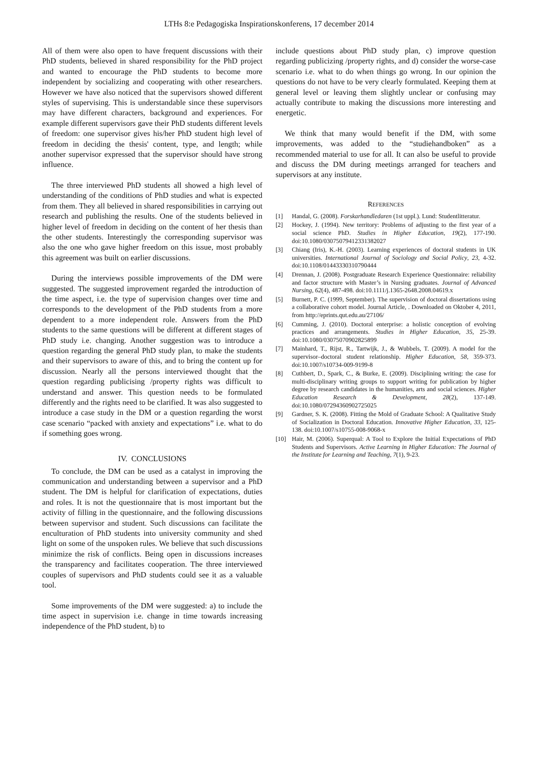LTHs 8:e Pedagogiska Inspirationskonferens, 17 december 2014
All of them were also open to have frequent discussions with their PhD students, believed in shared responsibility for the PhD project and wanted to encourage the PhD students to become more independent by socializing and cooperating with other researchers. However we have also noticed that the supervisors showed different styles of supervising. This is understandable since these supervisors may have different characters, background and experiences. For example different supervisors gave their PhD students different levels of freedom: one supervisor gives his/her PhD student high level of freedom in deciding the thesis' content, type, and length; while another supervisor expressed that the supervisor should have strong influence.
The three interviewed PhD students all showed a high level of understanding of the conditions of PhD studies and what is expected from them. They all believed in shared responsibilities in carrying out research and publishing the results. One of the students believed in higher level of freedom in deciding on the content of her thesis than the other students. Interestingly the corresponding supervisor was also the one who gave higher freedom on this issue, most probably this agreement was built on earlier discussions.
During the interviews possible improvements of the DM were suggested. The suggested improvement regarded the introduction of the time aspect, i.e. the type of supervision changes over time and corresponds to the development of the PhD students from a more dependent to a more independent role. Answers from the PhD students to the same questions will be different at different stages of PhD study i.e. changing. Another suggestion was to introduce a question regarding the general PhD study plan, to make the students and their supervisors to aware of this, and to bring the content up for discussion. Nearly all the persons interviewed thought that the question regarding publicising /property rights was difficult to understand and answer. This question needs to be formulated differently and the rights need to be clarified. It was also suggested to introduce a case study in the DM or a question regarding the worst case scenario “packed with anxiety and expectations” i.e. what to do if something goes wrong.
IV. CONCLUSIONS
To conclude, the DM can be used as a catalyst in improving the communication and understanding between a supervisor and a PhD student. The DM is helpful for clarification of expectations, duties and roles. It is not the questionnaire that is most important but the activity of filling in the questionnaire, and the following discussions between supervisor and student. Such discussions can facilitate the enculturation of PhD students into university community and shed light on some of the unspoken rules. We believe that such discussions minimize the risk of conflicts. Being open in discussions increases the transparency and facilitates cooperation. The three interviewed couples of supervisors and PhD students could see it as a valuable tool.
Some improvements of the DM were suggested: a) to include the time aspect in supervision i.e. change in time towards increasing independence of the PhD student, b) to
include questions about PhD study plan, c) improve question regarding publicizing /property rights, and d) consider the worse-case scenario i.e. what to do when things go wrong. In our opinion the questions do not have to be very clearly formulated. Keeping them at general level or leaving them slightly unclear or confusing may actually contribute to making the discussions more interesting and energetic.
We think that many would benefit if the DM, with some improvements, was added to the “studiehandboken” as a recommended material to use for all. It can also be useful to provide and discuss the DM during meetings arranged for teachers and supervisors at any institute.
REFERENCES
[1] Handal, G. (2008). Forskarhandledaren (1st uppl.). Lund: Studentlitteratur.
[2] Hockey, J. (1994). New territory: Problems of adjusting to the first year of a social science PhD. Studies in Higher Education, 19(2), 177-190. doi:10.1080/03075079412331382027
[3] Chiang (Iris), K.-H. (2003). Learning experiences of doctoral students in UK universities. International Journal of Sociology and Social Policy, 23, 4-32. doi:10.1108/01443330310790444
[4] Drennan, J. (2008). Postgraduate Research Experience Questionnaire: reliability and factor structure with Master’s in Nursing graduates. Journal of Advanced Nursing, 62(4), 487-498. doi:10.1111/j.1365-2648.2008.04619.x
[5] Burnett, P. C. (1999, September). The supervision of doctoral dissertations using a collaborative cohort model. Journal Article, . Downloaded on Oktober 4, 2011, from http://eprints.qut.edu.au/27106/
[6] Cumming, J. (2010). Doctoral enterprise: a holistic conception of evolving practices and arrangements. Studies in Higher Education, 35, 25-39. doi:10.1080/03075070902825899
[7] Mainhard, T., Rijst, R., Tartwijk, J., & Wubbels, T. (2009). A model for the supervisor–doctoral student relationship. Higher Education, 58, 359-373. doi:10.1007/s10734-009-9199-8
[8] Cuthbert, D., Spark, C., & Burke, E. (2009). Disciplining writing: the case for multi-disciplinary writing groups to support writing for publication by higher degree by research candidates in the humanities, arts and social sciences. Higher Education Research & Development, 28(2), 137-149. doi:10.1080/07294360902725025
[9] Gardner, S. K. (2008). Fitting the Mold of Graduate School: A Qualitative Study of Socialization in Doctoral Education. Innovative Higher Education, 33, 125-138. doi:10.1007/s10755-008-9068-x
[10] Hair, M. (2006). Superqual: A Tool to Explore the Initial Expectations of PhD Students and Supervisors. Active Learning in Higher Education: The Journal of the Institute for Learning and Teaching, 7(1), 9-23.